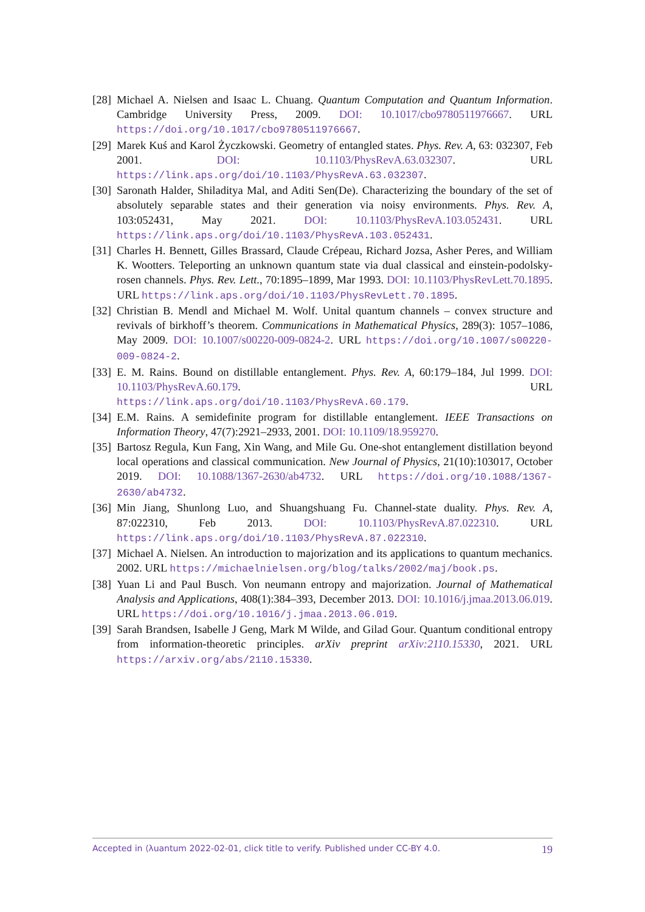[28] Michael A. Nielsen and Isaac L. Chuang. Quantum Computation and Quantum Information. Cambridge University Press, 2009. DOI: 10.1017/cbo9780511976667. URL https://doi.org/10.1017/cbo9780511976667.
[29] Marek Kuś and Karol Życzkowski. Geometry of entangled states. Phys. Rev. A, 63: 032307, Feb 2001. DOI: 10.1103/PhysRevA.63.032307. URL https://link.aps.org/doi/10.1103/PhysRevA.63.032307.
[30] Saronath Halder, Shiladitya Mal, and Aditi Sen(De). Characterizing the boundary of the set of absolutely separable states and their generation via noisy environments. Phys. Rev. A, 103:052431, May 2021. DOI: 10.1103/PhysRevA.103.052431. URL https://link.aps.org/doi/10.1103/PhysRevA.103.052431.
[31] Charles H. Bennett, Gilles Brassard, Claude Crépeau, Richard Jozsa, Asher Peres, and William K. Wootters. Teleporting an unknown quantum state via dual classical and einstein-podolsky-rosen channels. Phys. Rev. Lett., 70:1895–1899, Mar 1993. DOI: 10.1103/PhysRevLett.70.1895. URL https://link.aps.org/doi/10.1103/PhysRevLett.70.1895.
[32] Christian B. Mendl and Michael M. Wolf. Unital quantum channels – convex structure and revivals of birkhoff’s theorem. Communications in Mathematical Physics, 289(3): 1057–1086, May 2009. DOI: 10.1007/s00220-009-0824-2. URL https://doi.org/10.1007/s00220-009-0824-2.
[33] E. M. Rains. Bound on distillable entanglement. Phys. Rev. A, 60:179–184, Jul 1999. DOI: 10.1103/PhysRevA.60.179. URL https://link.aps.org/doi/10.1103/PhysRevA.60.179.
[34] E.M. Rains. A semidefinite program for distillable entanglement. IEEE Transactions on Information Theory, 47(7):2921–2933, 2001. DOI: 10.1109/18.959270.
[35] Bartosz Regula, Kun Fang, Xin Wang, and Mile Gu. One-shot entanglement distillation beyond local operations and classical communication. New Journal of Physics, 21(10):103017, October 2019. DOI: 10.1088/1367-2630/ab4732. URL https://doi.org/10.1088/1367-2630/ab4732.
[36] Min Jiang, Shunlong Luo, and Shuangshuang Fu. Channel-state duality. Phys. Rev. A, 87:022310, Feb 2013. DOI: 10.1103/PhysRevA.87.022310. URL https://link.aps.org/doi/10.1103/PhysRevA.87.022310.
[37] Michael A. Nielsen. An introduction to majorization and its applications to quantum mechanics. 2002. URL https://michaelnielsen.org/blog/talks/2002/maj/book.ps.
[38] Yuan Li and Paul Busch. Von neumann entropy and majorization. Journal of Mathematical Analysis and Applications, 408(1):384–393, December 2013. DOI: 10.1016/j.jmaa.2013.06.019. URL https://doi.org/10.1016/j.jmaa.2013.06.019.
[39] Sarah Brandsen, Isabelle J Geng, Mark M Wilde, and Gilad Gour. Quantum conditional entropy from information-theoretic principles. arXiv preprint arXiv:2110.15330, 2021. URL https://arxiv.org/abs/2110.15330.
Accepted in ⟨λuantum 2022-02-01, click title to verify. Published under CC-BY 4.0. 19